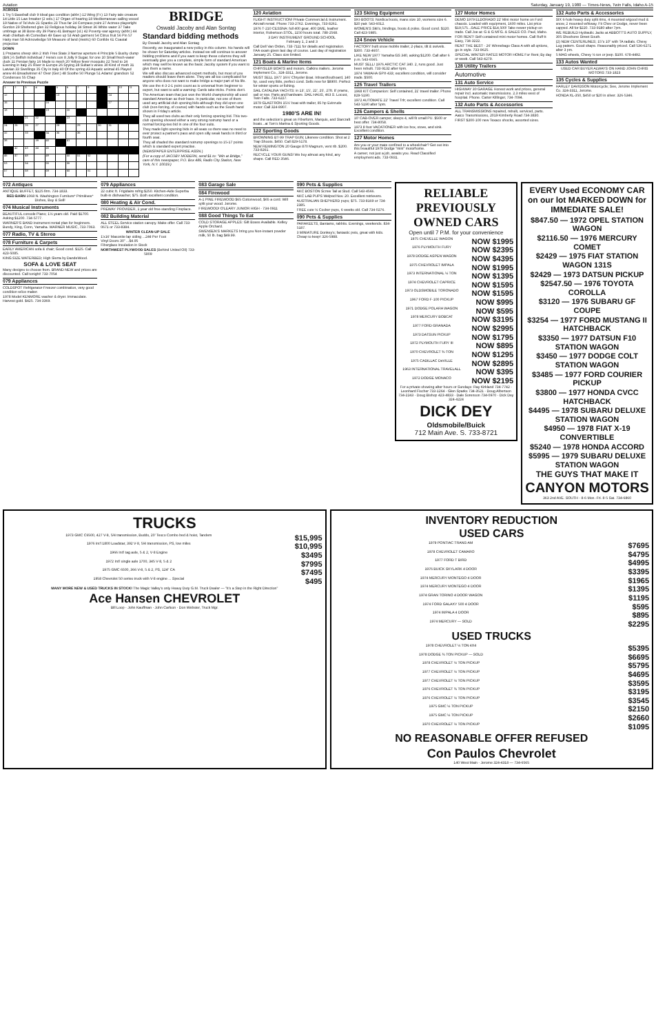Aviation Saturday, January 19, 1980 — Times-News, Twin Falls, Idaho A-15
ACROSS
1 Try 5 Baseball club 9 Ideal gas condition (abbr.) 12 Wing (Fr.) 13 Fairy tale creature 14 Little 15 Law breaker (2 wds.) 17 Organ of hearing 18 Mediterranean sailing vessel 19 Native of Tel Aviv 21 Spanks 23 Thus far 24 Compass point 27 Actress-playwright Gordon 29 Sheltered glen 32 Religious holiday 34 Street 36 White water 37 Take umbrage at 38 Bone-dry 39 Piano 41 Betrayer (sl.) 42 Poverty-war agency (abbr.) 44 Arab chieftain 46 Comedian 49 Gave up 53 Arab garment 54 Citrus fruit 56 Pin 57 Hairy man 58 Acknowledge 59 Measure of land (metric) 60 Confide 61 Coastal projection
DOWN
1 Prepares sheep skin 2 Irish Free State 3 Narrow aperture 4 Principle 5 Bushy clump (Brit.) 6 Selfish individual 7 Hera's son 8 Jolly 9 Sugar, for one 10 Small fresh-water duck 11 Persian fairy 16 Made to mesh 20 Yellow fever mosquito 22 Tend to 24 Evening in Italy 25 River in Europe 26 Spying 28 Sultan's wives 30 Kind of moth 31 Latvian 33 Swellings 35 City in Italy 40 Of the spring 43 Aquatic animal 45 Played anew 46 Breadwinner 47 Over (Ger.) 48 Soothe 50 Plunge 51 Adams' grandson 52 Condenses 55 Chap
Answer to Previous Puzzle
| 1 | 2 | 3 | 4 | | 5 | 6 | 7 | 8 | | 9 | 10 | 11 |
| 12 | | | | | 13 | | | | | 14 | | |
| 15 | | | | 16 | | | | | | 17 | | |
| 18 | | | | 19 | | 20 | | | | | | |
| | | 21 | 22 | | | 23 | | | | | | |
| 24 | 25 | 26 | 27 | | 28 | | 29 | | 30 | 31 | | |
| 32 | | 33 | | 34 | 35 | | 36 | | | | | |
| 38 | | | 39 | 40 | | 41 | | | | | | |
| | 42 | 43 | 44 | 45 | | | | | | | | |
| 46 | 47 | 48 | | 49 | | 50 | 51 | 52 | | | | |
| 53 | | 54 | | 55 | | 56 | | | | | | |
| 57 | | 58 | | 59 | | 60 | | 61 | | | | |
BRIDGE
Oswald Jacoby and Alan Sontag
Standard bidding methods
By Oswald Jacoby and Alan Sontag
Recently, we inaugurated a new policy in this column. No hands will be shown for Saturday articles. Instead we will continue to answer bidding problems and if you want to keep these columns they will eventually give you a complete, simple form of standard American which may well be known as the basic Jacoby system if you want to give them a name.
We will also discuss advanced expert methods, but most of you readers should leave them alone. They are all too complicated for anyone who does not want to make bridge a major part of his life.
We use the 4-3-2-1 point count as is universal from beginner to expert, but want to add a warning: Cards take tricks. Points don't.
The American team that just won the World championship all used standard American as their base. In particular, not one of them used any artificial club opening bids although they did open one club (non-forcing, of course) with hands such as the South hand shown in Friday's article.
They all used two clubs as their only forcing opening bid. This two-club opening showed either a very strong notrump hand or a normal forcing-two bid in one of the four suits.
They made light opening bids in all seats so there was no need to ever protect a partner's pass and open silly weak hands in third or fourth seat.
They all shaded the standard notrump openings to 15-17 points which is standard expert practise.
(NEWSPAPER ENTERPRISE ASSN.)
(For a copy of JACOBY MODERN, send $1 to: "Win at Bridge," care of this newspaper, P.O. Box 489, Radio City Station, New York, N.Y. 10019.)
120 Aviation
FLIGHT INSTRUCTION! Private Commercial & Instrument. Aircraft rental. Phone 733-2762. Evenings, 733-8261.
1976 T-210 CESSNA: full 400 gear, 400 DME, leather interior, Robertson STOL, 1150 hours total. 788-2568.
3 DAY INSTRUMENT GROUND SCHOOL
February 1, 2 and 3
Call Dell Van Orden, 733-7111 for details and registration. FAA exam given last day of course. Last day of registration January 25. Class size limited.
121 Boats & Marine Items
CHRYSLER BOATS and motors. Calkins trailers. Jerome Implement Co., 324-3311, Jerome.
MUST SELL 1977 16½' Chrysler Boat. Inboard/outboard, 140 hp, used very little, perfect cond. Sells new for $8900. Perfect for winter sports or fishing.
SAIL CATALINA YACHTS: in 13', 15', 22', 25', 27ft. 8' prams, sail or row. Parts and hardware. SAIL HAUS, 463 S. Locust, Twin Falls. 733-6227.
1979 GLASTRON 15½' boat with trailer, 85 hp Evinrude motor. Call 324-8907.
1980'S ARE IN!
and the selection's great on Fiberform, Marquis, and Starcraft boats...at Tom's Marina & Sporting Goods.
122 Sporting Goods
BROWNING BT-99 TRAP GUN; Likenew condition. Shot at 2 Trap Shoots. $450. Call 829-5178.
NEW REMINGTON 20 Gauge 870 Magnum, vent rib. $200. 733-8261.
RECYCLE YOUR GUNS! We buy almost any kind, any shape. Call RED 3546.
123 Skiing Equipment
SKI-BOOTS: Nordica boots, mans size 10, womens size 6. $20 pair. 543-6012.
WOMEN'S Skii's, bindings, boots & poles. Good cond. $120. Call 423-5985.
124 Snow Vehicle
FACTORY built snow mobile trailer, 2-place, tilt & swivels. $300. 733-4607.
LIKE NEW 1977 Yamaha GS 340, asking $1200. Call after 6 p.m. 543-6565.
MUST SELL! 1976 ARCTIC CAT 340. 2, runs good. Just been rebuilt. 733-9132 after 6pm.
1974 YAMAHA GPX-433; excellent condition, will consider trade. $500.
125 Travel Trailers
1968 KIT Companion: Self contained, 21' travel trailer. Phone 829-5190.
1972 AUTOMATE 22' Travel Trlr; excellent condition. Call 543-5190 after 5pm.
126 Campers & Shells
10' CAB-OVER camper, sleeps 4, will fit small PU. $500 or best offer. 734-8058.
1973 8 foot VACATIONER with ice box, stove, and sink. Excellent condition.
127 Motor Homes
Are you or your mate confined to a wheelchair? Get out into this beautiful 1979 Dodge "mini" motorhome.
A career, not just a job, awaits you. Read Classified employment ads. 733-0931.
127 Motor Homes
DEMO 1979 ELDORADO 22' Mini motor home on Ford chassis. Loaded with equipment, 1600 miles. List price $19,575...SALE PRICE $14,500! Take newer pickup on trade. Call Joe at: G & G MFG. & SALES CO. Paul, Idaho.
FOR RENT! Self-contained mini motor homes. Call Ruff-It Easy, 734-3222.
RENT THE BEST - 26' Winnebago Class A with all options, go in style. 733-9625.
SPECIAL WINTER RATES MOTOR HOME For Rent; By day or week. Call 543-4279.
128 Utility Trailers
Automotive
131 Auto Service
HIGHWAY 30 GARAGE Honest work and prices, general repair incl. automatic transmissions. 2.3 miles west of hospital. Phone. Carter Killinger, 734-7094.
132 Auto Parts & Accessories
ALL TRANSMISSIONS repaired, rebuilt, serviced, parts. Aatco Transmissions, 2019 Kimberly Road 734-3830.
FIRST $200-100 new Texaco shocks, assorted sizes.
132 Auto Parts & Accessories
SIX 6-hole heavy duty split rims, 4 mounted w/good mud & snow, 2 mounted w/hiway. Fit Chev or Dodge, never been capped. All for $220. 733-9180 after 7pm.
WE REBUILD Hydraulic Jacks at ABBOTT'S AUTO SUPPLY, 305 Shoshone Street South.
(2) NEW CENTERLINES; 15"x 10" with TA radials. Chevy Lug pattern. Good shape. Reasonably priced. Call 536-6271 after 3 pm.
5 MAG wheels, Chevy ½ ton or jeep. $100. 678-4492.
133 Autos Wanted
USED CAR BUYER ALWAYS ON HAND JOHN CHRIS MOTORS 733-1823
135 Cycles & Supplies
HARLEY DAVIDSON Motorcycle; See, Jerome Implement Co. 324-3311, Jerome.
HONDA XL-350, $450 or $20 in silver. 326-5346.
072 Antiques
ANTIQUE BUFFET, $125 firm. 734-1833.
RED BARN 1068 N. Washington Furniture* Primitives* Dishes, Buy & Sell!
074 Musical Instruments
BEAUTIFUL console Piano; 1½ years old. Paid $1700. Asking $1200. 734-5777.
WARNER'S BAND instrument rental plan for beginners. Bundy, King, Conn, Yamaha. WARNER MUSIC, 733-7063.
077 Radio, TV & Stereo
078 Furniture & Carpets
EARLY AMERICAN sofa & chair; Good cond. $125. Call 423-5085.
KING SIZE WATERBED; High Sierra by DandeWood.
SOFA & LOVE SEAT
Many designs to choose from. BRAND NEW and prices are discounted. Call tonight! 733-7054
079 Appliances
COLDSPOT Refrigerator-Freezer combination, very good condition w/ice maker.
1978 Model KENMORE washer & dryer. Immaculate. Harvest gold. $425. 734-3369.
079 Appliances
22 cubic ft. Frigidaire refrig $250. Kitchen-Aide Superba built-in dishwasher, $75. Both excellent condition.
080 Heating & Air Cond.
PREWAY PROVIDER, 1 year old free-standing Fireplace.
082 Building Material
ALL STEEL Service station canopy. Make offer. Call 733-0671 or 733-8384.
WINTER CLEAN-UP SALE
1'x16' Masonite lap siding ...24¢ Per Foot
Vinyl Doors 30" ...$4.95
Fiberglass Insulation in Stock
NORTHWEST PLYWOOD SALES (Behind United Oil) 733-5909
083 Garage Sale
084 Firewood
A-1 PINE FIREWOOD $65 Cottonwood, $65 a cord. Will split your wood. Jerome.
FIREWOOD! O'LEARY JUNIOR HIGH - 734-0911
088 Good Things To Eat
COLD STORAGE APPLES: Gift Boxes Available. Kelley Apple Orchard.
SWENSEN'S MARKETS bring you Non-instant powder milk, 50 lb. bag $49.99.
090 Pets & Supplies
AKC BOSTON Screw Tail at Stud. Call 543-4566.
AKC LAB PUPS Welped Nov. 20. Excellent retrievers.
AUSTRALIAN SHEPHERD pups; $75. 733-8169 or 734-2385.
FREE cute ½ Cocker pups, 6 weeks old. Call 734-0276.
090 Pets & Supplies
PARAKEETS, Bantams, rabbits. Evenings, weekends. 834-5187.
3 MINIATURE Donkey's; fantastic pets, great with kids. Cheap to keep! 326-5988.
RELIABLE PREVIOUSLY OWNED CARS
Open until 7 P.M. for your convenience
| 1975 CHEVELLE WAGON | NOW $1995 |
| 1976 PLYMOUTH FURY | NOW $2395 |
| 1978 DODGE ASPEN WAGON | NOW $4395 |
| 1975 CHEVROLET IMPALA | NOW $1995 |
| 1973 INTERNATIONAL ½ TON | NOW $1395 |
| 1974 CHEVROLET CAPRICE | NOW $1595 |
| 1973 OLDSMOBILE TORONADO | NOW $1595 |
| 1967 FORD F-100 PICKUP | NOW $995 |
| 1971 DODGE POLARA WAGON | NOW $595 |
| 1978 MERCURY BOBCAT | NOW $3195 |
| 1977 FORD GRANADA | NOW $2995 |
| 1973 DATSUN PICKUP | NOW $1795 |
| 1972 PLYMOUTH FURY III | NOW $895 |
| 1970 CHEVROLET ¾-TON | NOW $1295 |
| 1975 CADILLAC DeVILLE | NOW $2895 |
| 1963 INTERNATIONAL TRAVELALL | NOW $395 |
| 1972 DODGE MONACO | NOW $2195 |
For a private showing after hours or Sundays: Ray Kirkland 734-7742 · Leonhard Fischer 733-1264 · Glen Sparks 734-3521 · Doug Albertson 734-2243 · Doug Bishop 423-4833 · Dale Sorenson 734-0970 · Dick Dey 324-4224
DICK DEY
Oldsmobile/Buick
712 Main Ave. S. 733-8721
EVERY Used ECONOMY CAR on our lot MARKED DOWN for IMMEDIATE SALE!
$847.50 — 1972 OPEL STATION WAGON
$2116.50 — 1976 MERCURY COMET
$2429 — 1975 FIAT STATION WAGON 131S
$2429 — 1973 DATSUN PICKUP
$2547.50 — 1976 TOYOTA COROLLA
$3120 — 1976 SUBARU GF COUPE
$3254 — 1977 FORD MUSTANG II HATCHBACK
$3350 — 1977 DATSUN F10 STATION WAGON
$3450 — 1977 DODGE COLT STATION WAGON
$3485 — 1977 FORD COURIER PICKUP
$3800 — 1977 HONDA CVCC HATCHBACK
$4495 — 1978 SUBARU DELUXE STATION WAGON
$4950 — 1978 FIAT X-19 CONVERTIBLE
$5240 — 1978 HONDA ACCORD
$5995 — 1979 SUBARU DELUXE STATION WAGON
THE GUYS THAT MAKE IT
CANYON MOTORS
363 2nd AVE. SOUTH · 8-6 Mon.-Fri. 8-5 Sat. 734-6860
TRUCKS
| 1973 GMC C6500, 427 V-8, 5/4 transmission, Budds, 20' Tesco Combo bed & hoist, Tandem | $15,995 |
| 1976 Int'l 1800 Loadstar, 392 V-8, 5/4 transmission, PS, low miles | $10,995 |
| 1966 Int'l tag axle, 5 & 2, V-8 Engine | $3495 |
| 1972 Int'l single axle 1700, 345 V-8, 5 & 2 | $7995 |
| 1975 GMC 6500, 366 V-8, 5 & 2, PS, 124" CA | $7495 |
| 1958 Chevrolet 50 series truck with V-8 engine ... Special | $495 |
MANY MORE NEW & USED TRUCKS IN STOCK! The Magic Valley's only Heavy Duty G.M. Truck Dealer — "It's a Step in the Right Direction"
Ace Hansen CHEVROLET
Bill Loop · John Kauffman · John Carlson · Don Webster, Truck Mgr.
INVENTORY REDUCTION
USED CARS
| 1979 PONTIAC TRANS-AM | $7695 |
| 1978 CHEVROLET CAMARO | $4795 |
| 1977 FORD T BIRD | $4995 |
| 1976 BUICK SKYLARK 4 DOOR | $3395 |
| 1974 MERCURY MONTEGO 4 DOOR | $1965 |
| 1974 MERCURY MONTEGO 4 DOOR | $1395 |
| 1974 GRAN TORINO 4 DOOR WAGON | $1195 |
| 1974 FORD GALAXY 500 4 DOOR | $595 |
| 1974 IMPALA 4 DOOR | $895 |
| 1974 MERCURY — SOLD | $2295 |
USED TRUCKS
| 1978 CHEVROLET ½ TON 4X4 | $5395 |
| 1978 DODGE ¾ TON PICKUP — SOLD | $6695 |
| 1978 CHEVROLET ½ TON PICKUP | $5795 |
| 1977 CHEVROLET ½ TON PICKUP | $4695 |
| 1977 CHEVROLET ½ TON PICKUP | $3595 |
| 1976 CHEVROLET ¾ TON PICKUP | $3195 |
| 1976 CHEVROLET ½ TON PICKUP | $3545 |
| 1975 GMC ½ TON PICKUP | $2150 |
| 1975 GMC ½ TON PICKUP | $2660 |
| 1970 CHEVROLET ½ TON PICKUP | $1095 |
NO REASONABLE OFFER REFUSED
Con Paulos Chevrolet
140 West Main · Jerome 324-4318 — 734-6565